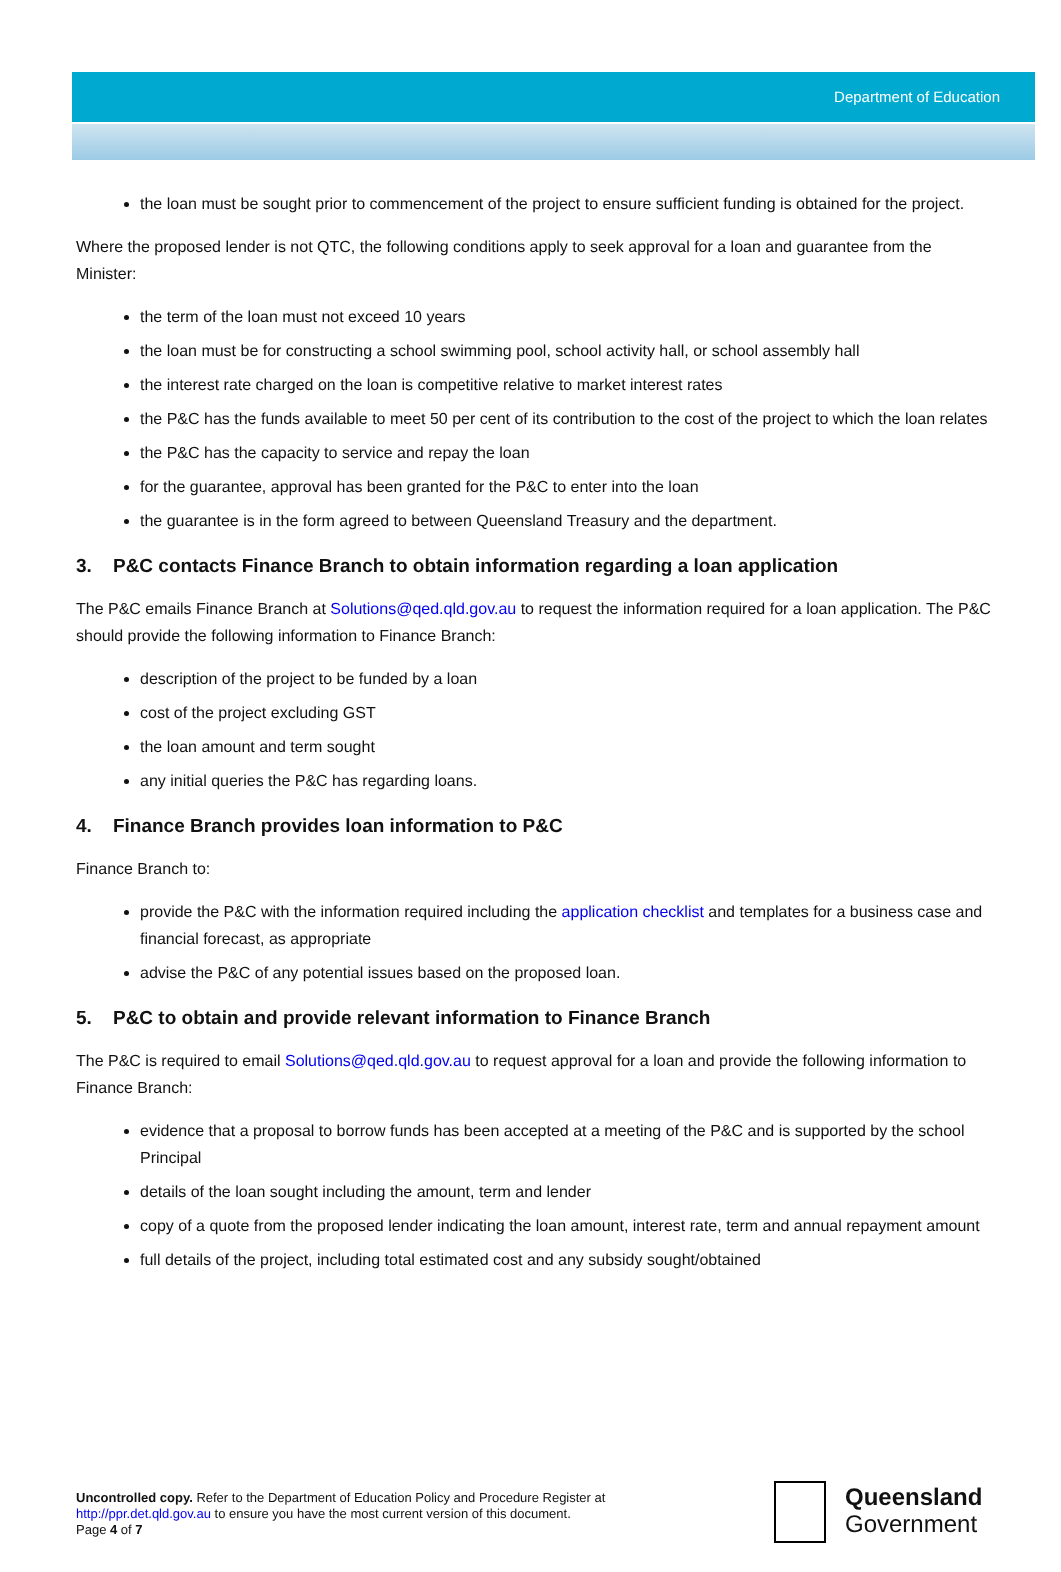Department of Education
the loan must be sought prior to commencement of the project to ensure sufficient funding is obtained for the project.
Where the proposed lender is not QTC, the following conditions apply to seek approval for a loan and guarantee from the Minister:
the term of the loan must not exceed 10 years
the loan must be for constructing a school swimming pool, school activity hall, or school assembly hall
the interest rate charged on the loan is competitive relative to market interest rates
the P&C has the funds available to meet 50 per cent of its contribution to the cost of the project to which the loan relates
the P&C has the capacity to service and repay the loan
for the guarantee, approval has been granted for the P&C to enter into the loan
the guarantee is in the form agreed to between Queensland Treasury and the department.
3. P&C contacts Finance Branch to obtain information regarding a loan application
The P&C emails Finance Branch at Solutions@qed.qld.gov.au to request the information required for a loan application. The P&C should provide the following information to Finance Branch:
description of the project to be funded by a loan
cost of the project excluding GST
the loan amount and term sought
any initial queries the P&C has regarding loans.
4. Finance Branch provides loan information to P&C
Finance Branch to:
provide the P&C with the information required including the application checklist and templates for a business case and financial forecast, as appropriate
advise the P&C of any potential issues based on the proposed loan.
5. P&C to obtain and provide relevant information to Finance Branch
The P&C is required to email Solutions@qed.qld.gov.au to request approval for a loan and provide the following information to Finance Branch:
evidence that a proposal to borrow funds has been accepted at a meeting of the P&C and is supported by the school Principal
details of the loan sought including the amount, term and lender
copy of a quote from the proposed lender indicating the loan amount, interest rate, term and annual repayment amount
full details of the project, including total estimated cost and any subsidy sought/obtained
Uncontrolled copy. Refer to the Department of Education Policy and Procedure Register at
http://ppr.det.qld.gov.au to ensure you have the most current version of this document.
Page 4 of 7
Queensland
Government